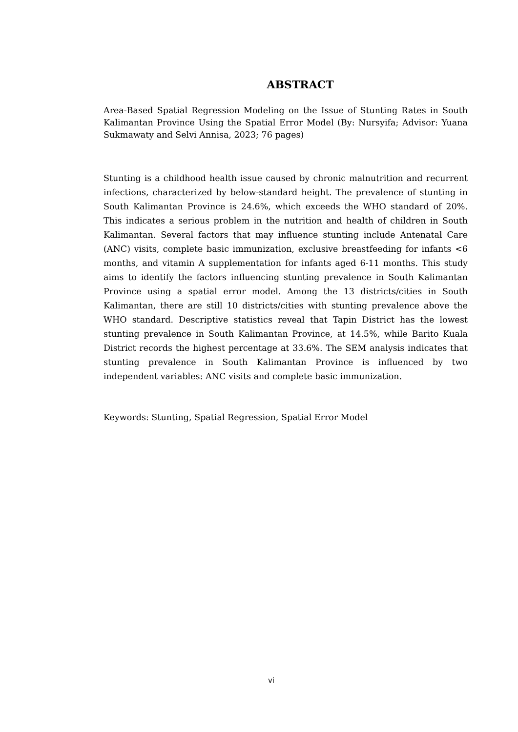ABSTRACT
Area-Based Spatial Regression Modeling on the Issue of Stunting Rates in South Kalimantan Province Using the Spatial Error Model (By: Nursyifa; Advisor: Yuana Sukmawaty and Selvi Annisa, 2023; 76 pages)
Stunting is a childhood health issue caused by chronic malnutrition and recurrent infections, characterized by below-standard height. The prevalence of stunting in South Kalimantan Province is 24.6%, which exceeds the WHO standard of 20%. This indicates a serious problem in the nutrition and health of children in South Kalimantan. Several factors that may influence stunting include Antenatal Care (ANC) visits, complete basic immunization, exclusive breastfeeding for infants <6 months, and vitamin A supplementation for infants aged 6-11 months. This study aims to identify the factors influencing stunting prevalence in South Kalimantan Province using a spatial error model. Among the 13 districts/cities in South Kalimantan, there are still 10 districts/cities with stunting prevalence above the WHO standard. Descriptive statistics reveal that Tapin District has the lowest stunting prevalence in South Kalimantan Province, at 14.5%, while Barito Kuala District records the highest percentage at 33.6%. The SEM analysis indicates that stunting prevalence in South Kalimantan Province is influenced by two independent variables: ANC visits and complete basic immunization.
Keywords: Stunting, Spatial Regression, Spatial Error Model
vi